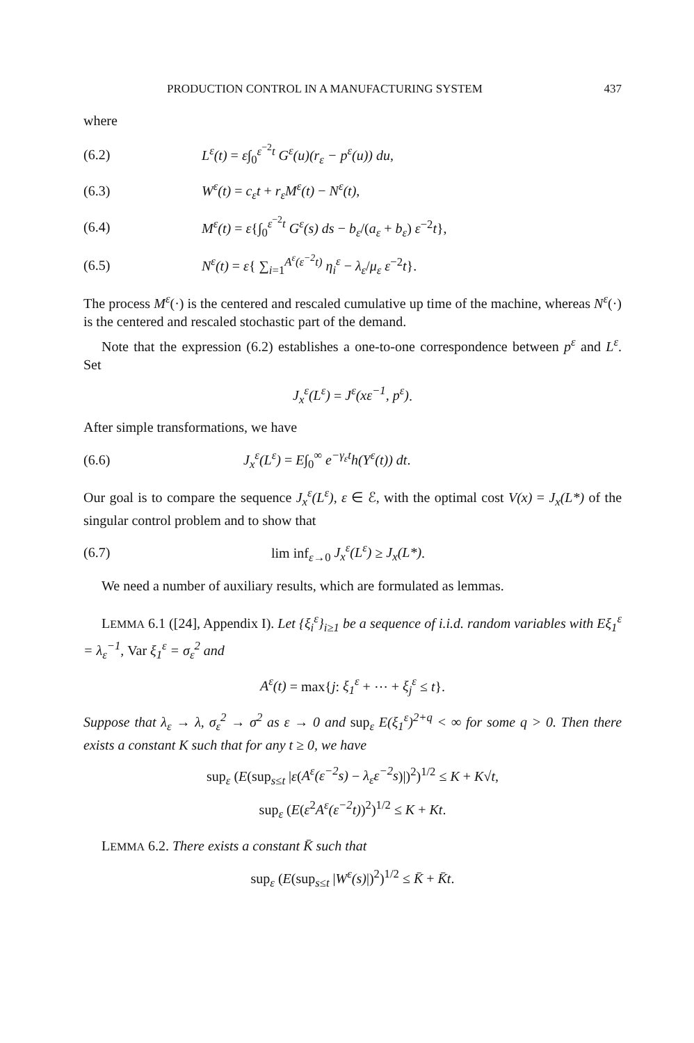PRODUCTION CONTROL IN A MANUFACTURING SYSTEM 437
where
(6.2) L<sup>ε</sup>(t) = ε∫<sub>0</sub><sup>ε<sup>−2</sup>t</sup> G<sup>ε</sup>(u)(r<sub>ε</sub> − p<sup>ε</sup>(u)) du,
(6.3) W<sup>ε</sup>(t) = c<sub>ε</sub>t + r<sub>ε</sub>M<sup>ε</sup>(t) − N<sup>ε</sup>(t),
(6.4) M<sup>ε</sup>(t) = ε{∫<sub>0</sub><sup>ε<sup>−2</sup>t</sup> G<sup>ε</sup>(s) ds − b<sub>ε</sub>/(a<sub>ε</sub> + b<sub>ε</sub>) ε<sup>−2</sup>t},
(6.5) N<sup>ε</sup>(t) = ε{ ∑<sub>i=1</sub><sup>A<sup>ε</sup>(ε<sup>−2</sup>t)</sup> η<sub>i</sub><sup>ε</sup> − λ<sub>ε</sub>/μ<sub>ε</sub> ε<sup>−2</sup>t}.
The process M<sup>ε</sup>(·) is the centered and rescaled cumulative up time of the machine, whereas N<sup>ε</sup>(·) is the centered and rescaled stochastic part of the demand.
Note that the expression (6.2) establishes a one-to-one correspondence between p<sup>ε</sup> and L<sup>ε</sup>. Set
J<sub>x</sub><sup>ε</sup>(L<sup>ε</sup>) = J<sup>ε</sup>(xε<sup>−1</sup>, p<sup>ε</sup>).
After simple transformations, we have
(6.6) J<sub>x</sub><sup>ε</sup>(L<sup>ε</sup>) = E∫<sub>0</sub><sup>∞</sup> e<sup>−γ<sub>ε</sub>t</sup>h(Y<sup>ε</sup>(t)) dt.
Our goal is to compare the sequence J<sub>x</sub><sup>ε</sup>(L<sup>ε</sup>), ε ∈ ℰ, with the optimal cost V(x) = J<sub>x</sub>(L*) of the singular control problem and to show that
(6.7) lim inf<sub>ε→0</sub> J<sub>x</sub><sup>ε</sup>(L<sup>ε</sup>) ≥ J<sub>x</sub>(L*).
We need a number of auxiliary results, which are formulated as lemmas.
LEMMA 6.1 ([24], Appendix I). Let {ξ<sub>i</sub><sup>ε</sup>}<sub>i≥1</sub> be a sequence of i.i.d. random variables with Eξ<sub>1</sub><sup>ε</sup> = λ<sub>ε</sub><sup>−1</sup>, Var ξ<sub>1</sub><sup>ε</sup> = σ<sub>ε</sub><sup>2</sup> and
A<sup>ε</sup>(t) = max{j: ξ<sub>1</sub><sup>ε</sup> + ⋯ + ξ<sub>j</sub><sup>ε</sup> ≤ t}.
Suppose that λ<sub>ε</sub> → λ, σ<sub>ε</sub><sup>2</sup> → σ<sup>2</sup> as ε → 0 and sup<sub>ε</sub> E(ξ<sub>1</sub><sup>ε</sup>)<sup>2+q</sup> < ∞ for some q > 0. Then there exists a constant K such that for any t ≥ 0, we have
sup<sub>ε</sub> (E(sup<sub>s≤t</sub> |ε(A<sup>ε</sup>(ε<sup>−2</sup>s) − λ<sub>ε</sub>ε<sup>−2</sup>s)|)<sup>2</sup>)<sup>1/2</sup> ≤ K + K√t,
sup<sub>ε</sub> (E(ε<sup>2</sup>A<sup>ε</sup>(ε<sup>−2</sup>t))<sup>2</sup>)<sup>1/2</sup> ≤ K + Kt.
LEMMA 6.2. There exists a constant K̄ such that
sup<sub>ε</sub> (E(sup<sub>s≤t</sub> |W<sup>ε</sup>(s)|)<sup>2</sup>)<sup>1/2</sup> ≤ K̄ + K̄t.